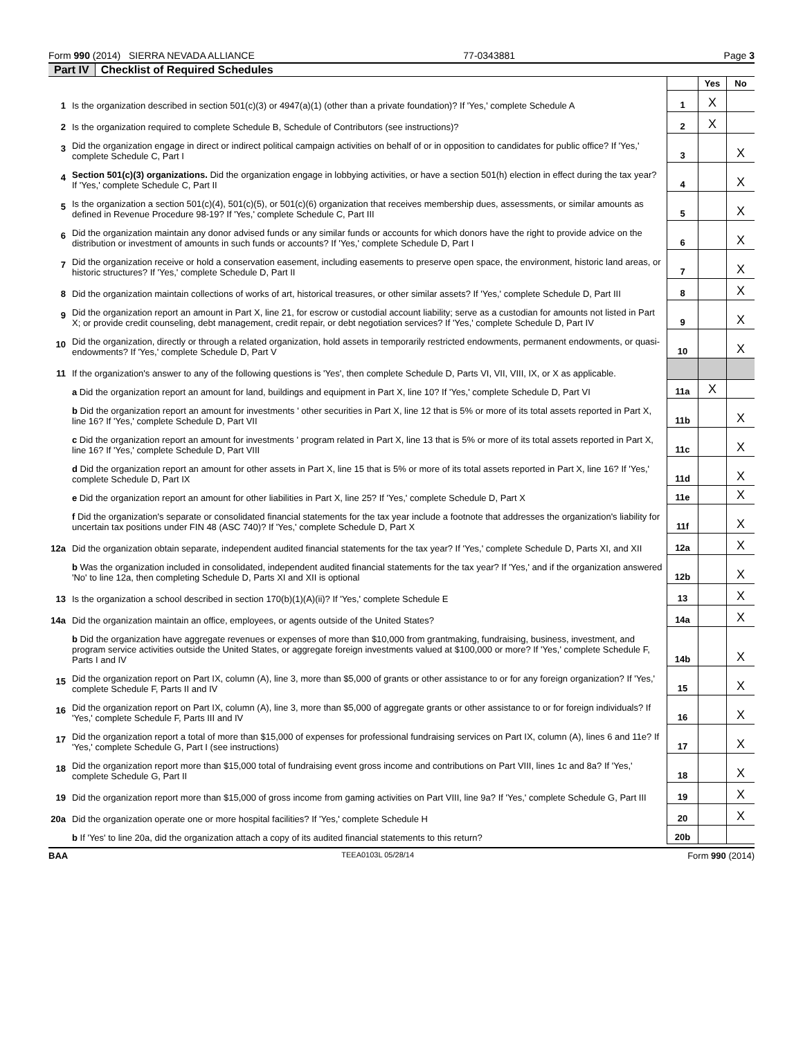Form 990 (2014) SIERRA NEVADA ALLIANCE 77-0343881 Page 3
Part IV Checklist of Required Schedules
| | | | Yes | No |
| 1 | Is the organization described in section 501(c)(3) or 4947(a)(1) (other than a private foundation)? If 'Yes,' complete Schedule A | 1 | X | |
| 2 | Is the organization required to complete Schedule B, Schedule of Contributors (see instructions)? | 2 | X | |
| 3 | Did the organization engage in direct or indirect political campaign activities on behalf of or in opposition to candidates for public office? If 'Yes,' complete Schedule C, Part I | 3 | | X |
| 4 | Section 501(c)(3) organizations. Did the organization engage in lobbying activities, or have a section 501(h) election in effect during the tax year? If 'Yes,' complete Schedule C, Part II | 4 | | X |
| 5 | Is the organization a section 501(c)(4), 501(c)(5), or 501(c)(6) organization that receives membership dues, assessments, or similar amounts as defined in Revenue Procedure 98-19? If 'Yes,' complete Schedule C, Part III | 5 | | X |
| 6 | Did the organization maintain any donor advised funds or any similar funds or accounts for which donors have the right to provide advice on the distribution or investment of amounts in such funds or accounts? If 'Yes,' complete Schedule D, Part I | 6 | | X |
| 7 | Did the organization receive or hold a conservation easement, including easements to preserve open space, the environment, historic land areas, or historic structures? If 'Yes,' complete Schedule D, Part II | 7 | | X |
| 8 | Did the organization maintain collections of works of art, historical treasures, or other similar assets? If 'Yes,' complete Schedule D, Part III | 8 | | X |
| 9 | Did the organization report an amount in Part X, line 21, for escrow or custodial account liability; serve as a custodian for amounts not listed in Part X; or provide credit counseling, debt management, credit repair, or debt negotiation services? If 'Yes,' complete Schedule D, Part IV | 9 | | X |
| 10 | Did the organization, directly or through a related organization, hold assets in temporarily restricted endowments, permanent endowments, or quasi-endowments? If 'Yes,' complete Schedule D, Part V | 10 | | X |
| 11 | If the organization's answer to any of the following questions is 'Yes', then complete Schedule D, Parts VI, VII, VIII, IX, or X as applicable. | | | |
| | a Did the organization report an amount for land, buildings and equipment in Part X, line 10? If 'Yes,' complete Schedule D, Part VI | 11a | X | |
| | b Did the organization report an amount for investments ' other securities in Part X, line 12 that is 5% or more of its total assets reported in Part X, line 16? If 'Yes,' complete Schedule D, Part VII | 11b | | X |
| | c Did the organization report an amount for investments ' program related in Part X, line 13 that is 5% or more of its total assets reported in Part X, line 16? If 'Yes,' complete Schedule D, Part VIII | 11c | | X |
| | d Did the organization report an amount for other assets in Part X, line 15 that is 5% or more of its total assets reported in Part X, line 16? If 'Yes,' complete Schedule D, Part IX | 11d | | X |
| | e Did the organization report an amount for other liabilities in Part X, line 25? If 'Yes,' complete Schedule D, Part X | 11e | | X |
| | f Did the organization's separate or consolidated financial statements for the tax year include a footnote that addresses the organization's liability for uncertain tax positions under FIN 48 (ASC 740)? If 'Yes,' complete Schedule D, Part X | 11f | | X |
| 12a | Did the organization obtain separate, independent audited financial statements for the tax year? If 'Yes,' complete Schedule D, Parts XI, and XII | 12a | | X |
| | b Was the organization included in consolidated, independent audited financial statements for the tax year? If 'Yes,' and if the organization answered 'No' to line 12a, then completing Schedule D, Parts XI and XII is optional | 12b | | X |
| 13 | Is the organization a school described in section 170(b)(1)(A)(ii)? If 'Yes,' complete Schedule E | 13 | | X |
| 14a | Did the organization maintain an office, employees, or agents outside of the United States? | 14a | | X |
| | b Did the organization have aggregate revenues or expenses of more than $10,000 from grantmaking, fundraising, business, investment, and program service activities outside the United States, or aggregate foreign investments valued at $100,000 or more? If 'Yes,' complete Schedule F, Parts I and IV | 14b | | X |
| 15 | Did the organization report on Part IX, column (A), line 3, more than $5,000 of grants or other assistance to or for any foreign organization? If 'Yes,' complete Schedule F, Parts II and IV | 15 | | X |
| 16 | Did the organization report on Part IX, column (A), line 3, more than $5,000 of aggregate grants or other assistance to or for foreign individuals? If 'Yes,' complete Schedule F, Parts III and IV | 16 | | X |
| 17 | Did the organization report a total of more than $15,000 of expenses for professional fundraising services on Part IX, column (A), lines 6 and 11e? If 'Yes,' complete Schedule G, Part I (see instructions) | 17 | | X |
| 18 | Did the organization report more than $15,000 total of fundraising event gross income and contributions on Part VIII, lines 1c and 8a? If 'Yes,' complete Schedule G, Part II | 18 | | X |
| 19 | Did the organization report more than $15,000 of gross income from gaming activities on Part VIII, line 9a? If 'Yes,' complete Schedule G, Part III | 19 | | X |
| 20a | Did the organization operate one or more hospital facilities? If 'Yes,' complete Schedule H | 20 | | X |
| | b If 'Yes' to line 20a, did the organization attach a copy of its audited financial statements to this return? | 20b | | |
BAA TEEA0103L 05/28/14 Form 990 (2014)